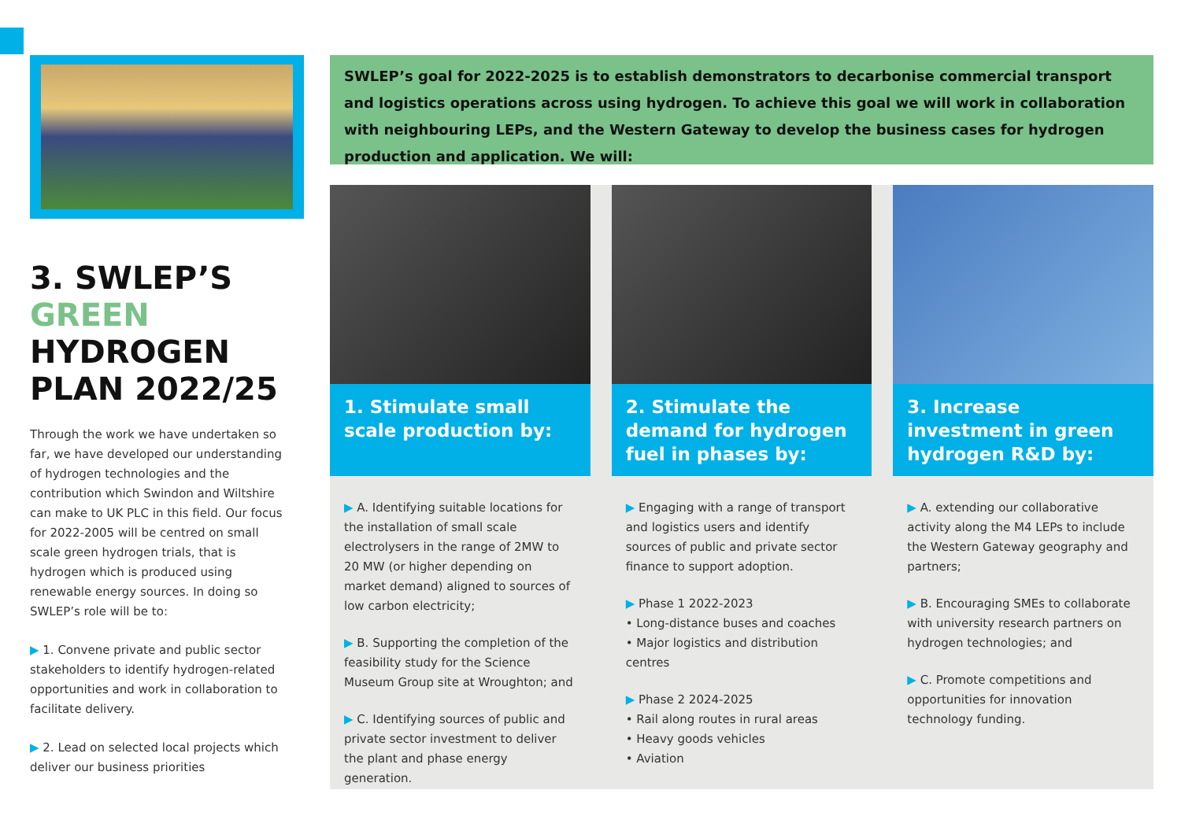3. SWLEP’S
GREEN
HYDROGEN
PLAN 2022/25
Through the work we have undertaken so far, we have developed our understanding of hydrogen technologies and the contribution which Swindon and Wiltshire can make to UK PLC in this field. Our focus for 2022-2005 will be centred on small scale green hydrogen trials, that is hydrogen which is produced using renewable energy sources. In doing so SWLEP’s role will be to:
▶ 1. Convene private and public sector stakeholders to identify hydrogen-related opportunities and work in collaboration to facilitate delivery.
▶ 2. Lead on selected local projects which deliver our business priorities
SWLEP’s goal for 2022-2025 is to establish demonstrators to decarbonise commercial transport and logistics operations across using hydrogen. To achieve this goal we will work in collaboration with neighbouring LEPs, and the Western Gateway to develop the business cases for hydrogen production and application. We will:
1. Stimulate small scale production by:
▶ A. Identifying suitable locations for the installation of small scale electrolysers in the range of 2MW to 20 MW (or higher depending on market demand) aligned to sources of low carbon electricity;
▶ B. Supporting the completion of the feasibility study for the Science Museum Group site at Wroughton; and
▶ C. Identifying sources of public and private sector investment to deliver the plant and phase energy generation.
2. Stimulate the demand for hydrogen fuel in phases by:
▶ Engaging with a range of transport and logistics users and identify sources of public and private sector finance to support adoption.
▶ Phase 1 2022-2023
• Long-distance buses and coaches
• Major logistics and distribution centres
▶ Phase 2 2024-2025
• Rail along routes in rural areas
• Heavy goods vehicles
• Aviation
3. Increase investment in green hydrogen R&D by:
▶ A. extending our collaborative activity along the M4 LEPs to include the Western Gateway geography and partners;
▶ B. Encouraging SMEs to collaborate with university research partners on hydrogen technologies; and
▶ C. Promote competitions and opportunities for innovation technology funding.